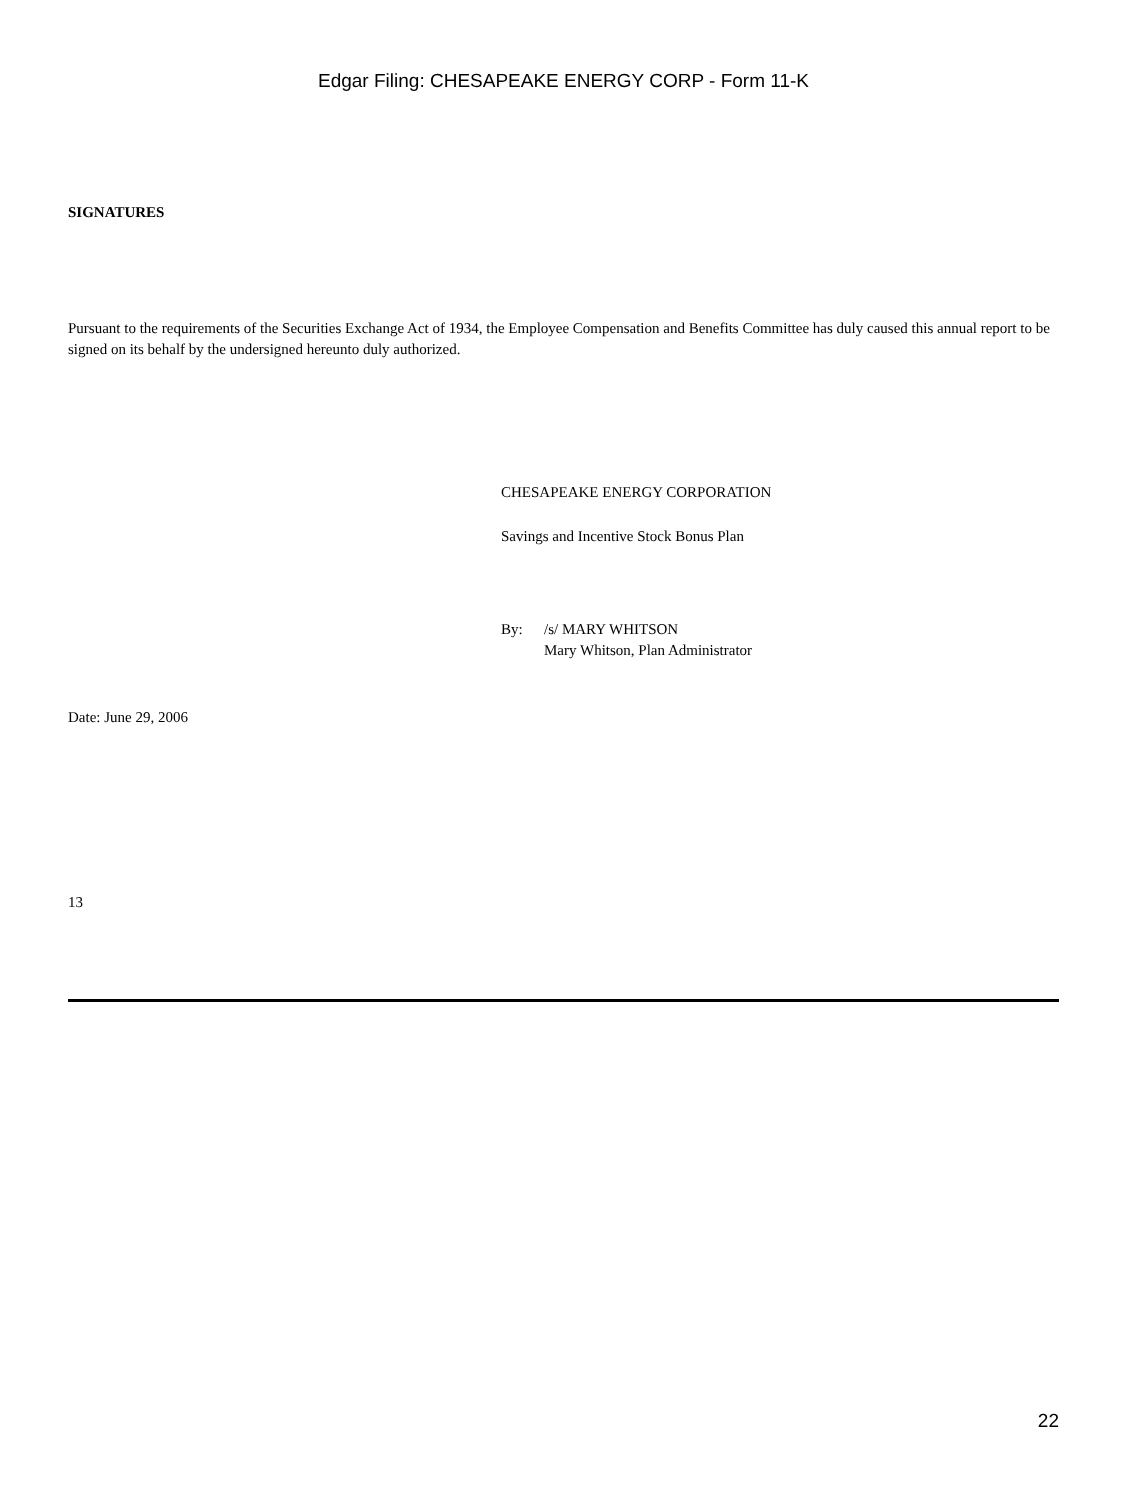Edgar Filing: CHESAPEAKE ENERGY CORP - Form 11-K
SIGNATURES
Pursuant to the requirements of the Securities Exchange Act of 1934, the Employee Compensation and Benefits Committee has duly caused this annual report to be signed on its behalf by the undersigned hereunto duly authorized.
CHESAPEAKE ENERGY CORPORATION
Savings and Incentive Stock Bonus Plan
By: /s/ MARY WHITSON
Mary Whitson, Plan Administrator
Date: June 29, 2006
13
22